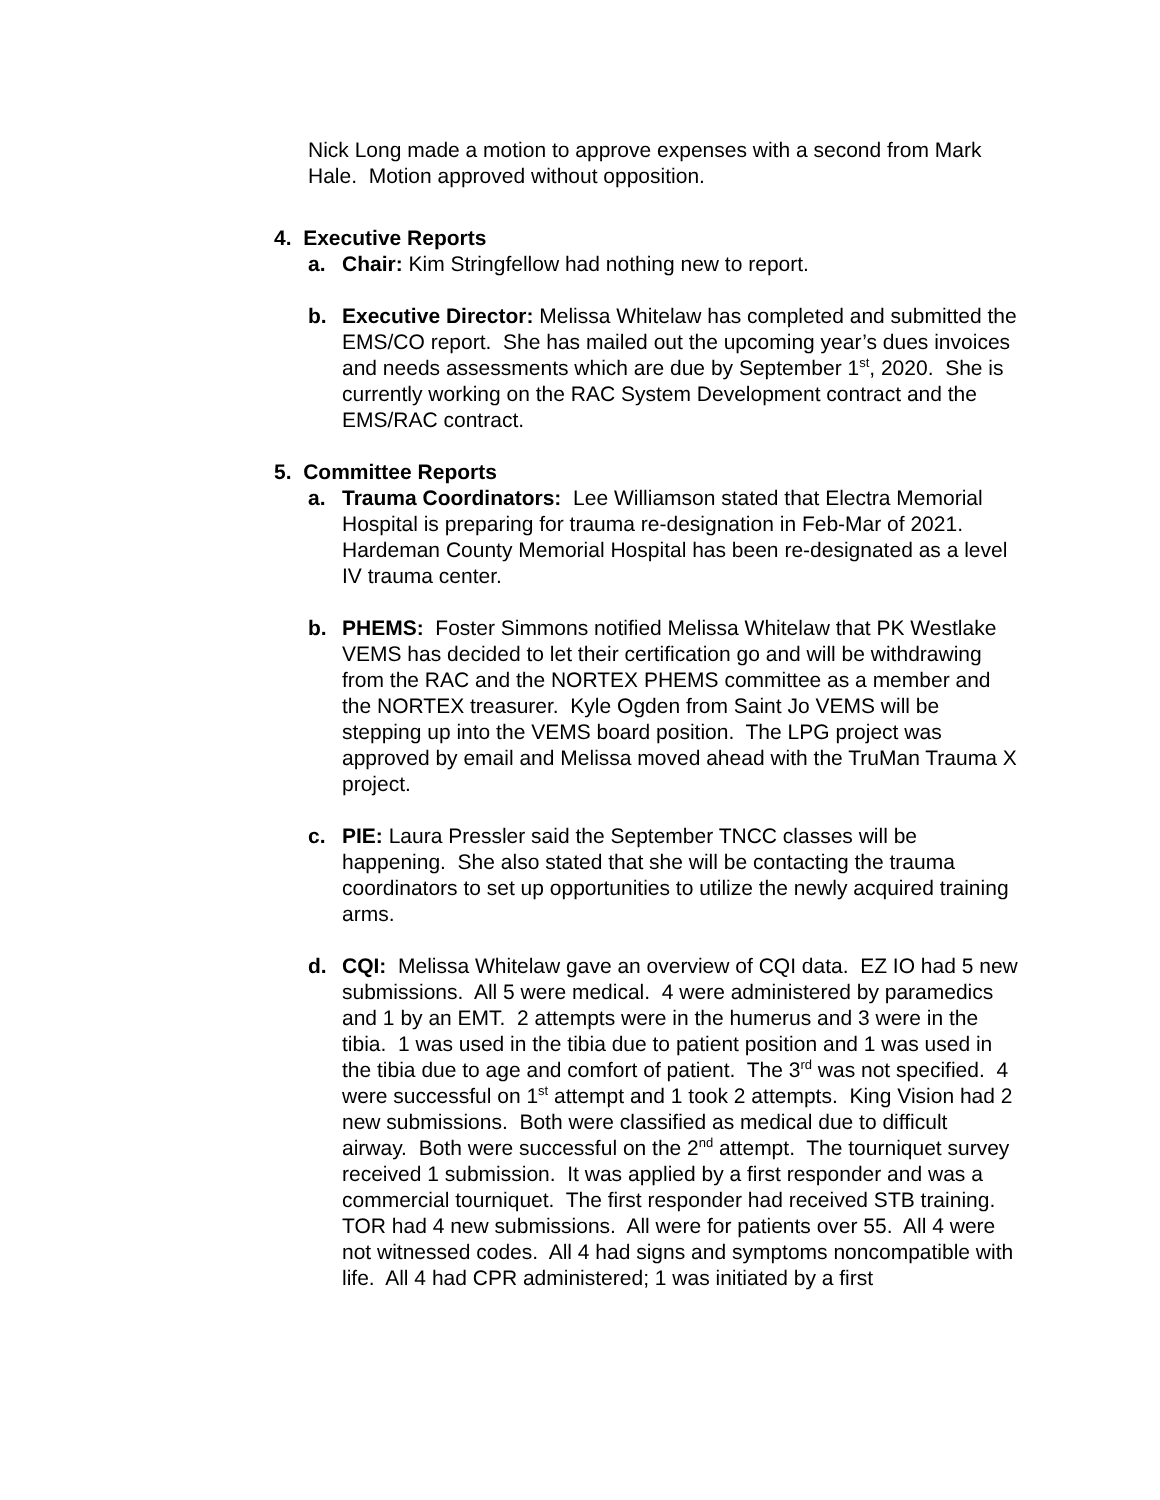Nick Long made a motion to approve expenses with a second from Mark Hale. Motion approved without opposition.
4. Executive Reports
a. Chair: Kim Stringfellow had nothing new to report.
b. Executive Director: Melissa Whitelaw has completed and submitted the EMS/CO report. She has mailed out the upcoming year’s dues invoices and needs assessments which are due by September 1<sup>st</sup>, 2020. She is currently working on the RAC System Development contract and the EMS/RAC contract.
5. Committee Reports
a. Trauma Coordinators: Lee Williamson stated that Electra Memorial Hospital is preparing for trauma re-designation in Feb-Mar of 2021. Hardeman County Memorial Hospital has been re-designated as a level IV trauma center.
b. PHEMS: Foster Simmons notified Melissa Whitelaw that PK Westlake VEMS has decided to let their certification go and will be withdrawing from the RAC and the NORTEX PHEMS committee as a member and the NORTEX treasurer. Kyle Ogden from Saint Jo VEMS will be stepping up into the VEMS board position. The LPG project was approved by email and Melissa moved ahead with the TruMan Trauma X project.
c. PIE: Laura Pressler said the September TNCC classes will be happening. She also stated that she will be contacting the trauma coordinators to set up opportunities to utilize the newly acquired training arms.
d. CQI: Melissa Whitelaw gave an overview of CQI data. EZ IO had 5 new submissions. All 5 were medical. 4 were administered by paramedics and 1 by an EMT. 2 attempts were in the humerus and 3 were in the tibia. 1 was used in the tibia due to patient position and 1 was used in the tibia due to age and comfort of patient. The 3<sup>rd</sup> was not specified. 4 were successful on 1<sup>st</sup> attempt and 1 took 2 attempts. King Vision had 2 new submissions. Both were classified as medical due to difficult airway. Both were successful on the 2<sup>nd</sup> attempt. The tourniquet survey received 1 submission. It was applied by a first responder and was a commercial tourniquet. The first responder had received STB training. TOR had 4 new submissions. All were for patients over 55. All 4 were not witnessed codes. All 4 had signs and symptoms noncompatible with life. All 4 had CPR administered; 1 was initiated by a first